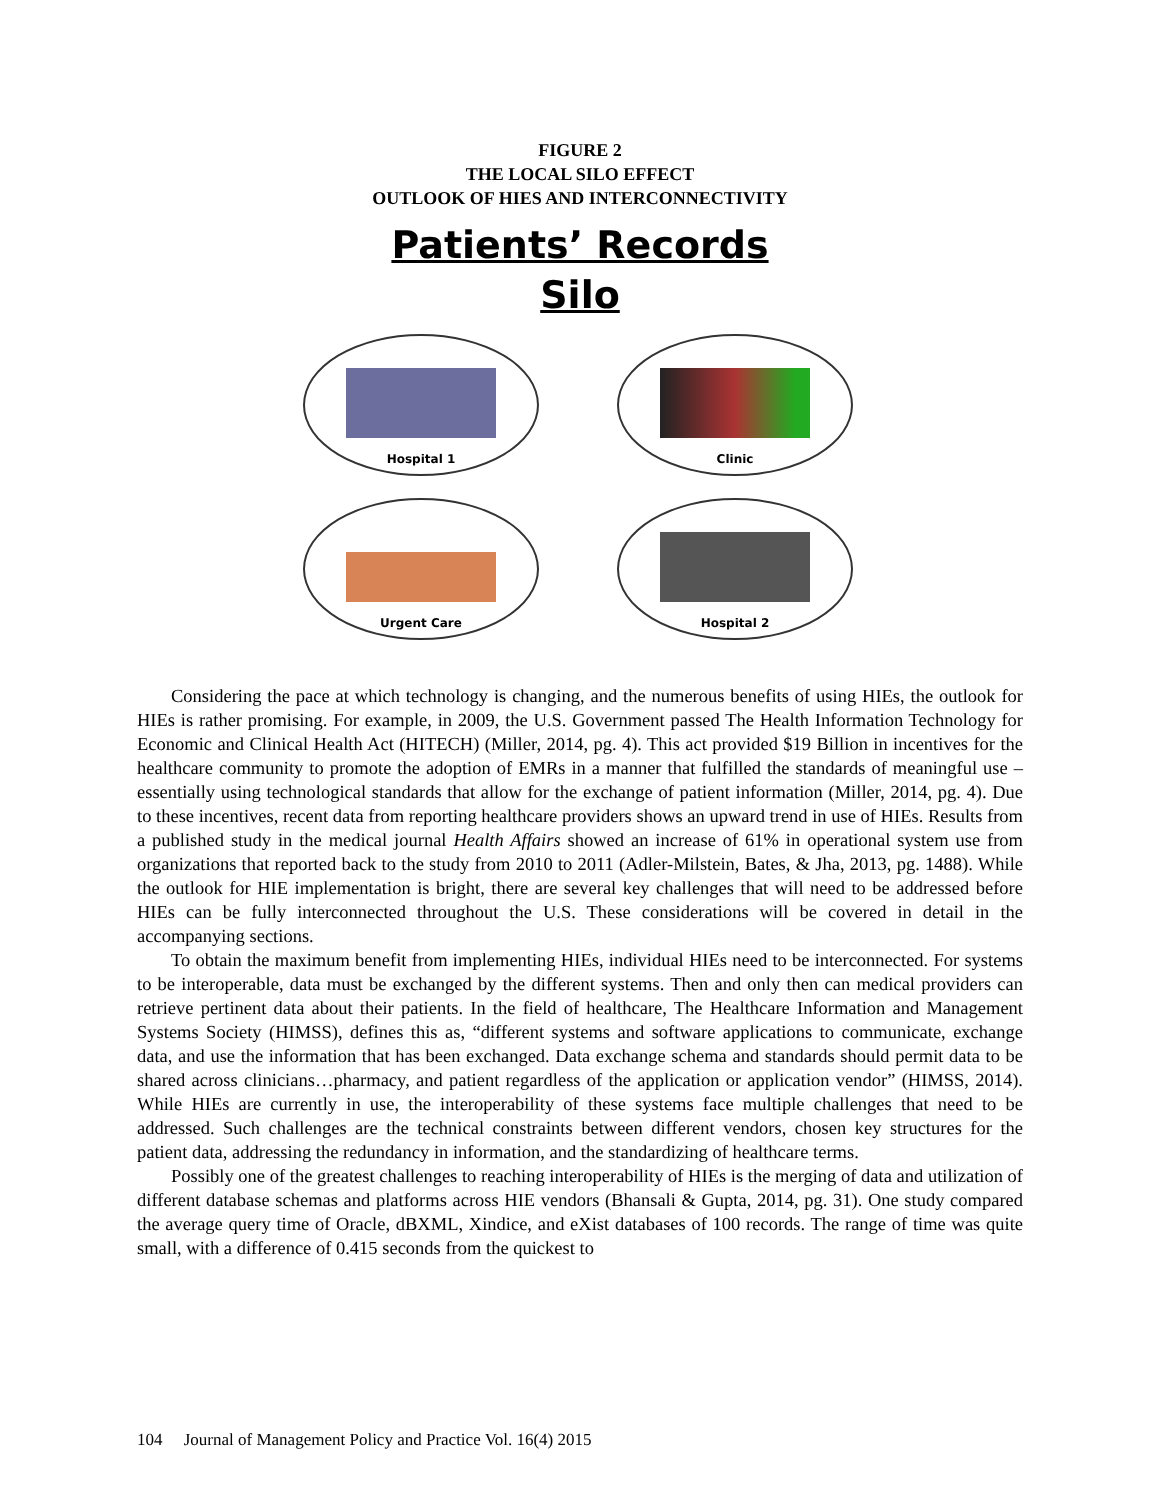FIGURE 2
THE LOCAL SILO EFFECT
OUTLOOK OF HIES AND INTERCONNECTIVITY
Patients’ Records
Silo
Hospital 1
Clinic
Urgent Care
Hospital 2
Considering the pace at which technology is changing, and the numerous benefits of using HIEs, the outlook for HIEs is rather promising. For example, in 2009, the U.S. Government passed The Health Information Technology for Economic and Clinical Health Act (HITECH) (Miller, 2014, pg. 4). This act provided $19 Billion in incentives for the healthcare community to promote the adoption of EMRs in a manner that fulfilled the standards of meaningful use – essentially using technological standards that allow for the exchange of patient information (Miller, 2014, pg. 4). Due to these incentives, recent data from reporting healthcare providers shows an upward trend in use of HIEs. Results from a published study in the medical journal Health Affairs showed an increase of 61% in operational system use from organizations that reported back to the study from 2010 to 2011 (Adler-Milstein, Bates, & Jha, 2013, pg. 1488). While the outlook for HIE implementation is bright, there are several key challenges that will need to be addressed before HIEs can be fully interconnected throughout the U.S. These considerations will be covered in detail in the accompanying sections.
To obtain the maximum benefit from implementing HIEs, individual HIEs need to be interconnected. For systems to be interoperable, data must be exchanged by the different systems. Then and only then can medical providers can retrieve pertinent data about their patients. In the field of healthcare, The Healthcare Information and Management Systems Society (HIMSS), defines this as, “different systems and software applications to communicate, exchange data, and use the information that has been exchanged. Data exchange schema and standards should permit data to be shared across clinicians…pharmacy, and patient regardless of the application or application vendor” (HIMSS, 2014). While HIEs are currently in use, the interoperability of these systems face multiple challenges that need to be addressed. Such challenges are the technical constraints between different vendors, chosen key structures for the patient data, addressing the redundancy in information, and the standardizing of healthcare terms.
Possibly one of the greatest challenges to reaching interoperability of HIEs is the merging of data and utilization of different database schemas and platforms across HIE vendors (Bhansali & Gupta, 2014, pg. 31). One study compared the average query time of Oracle, dBXML, Xindice, and eXist databases of 100 records. The range of time was quite small, with a difference of 0.415 seconds from the quickest to
104 Journal of Management Policy and Practice Vol. 16(4) 2015